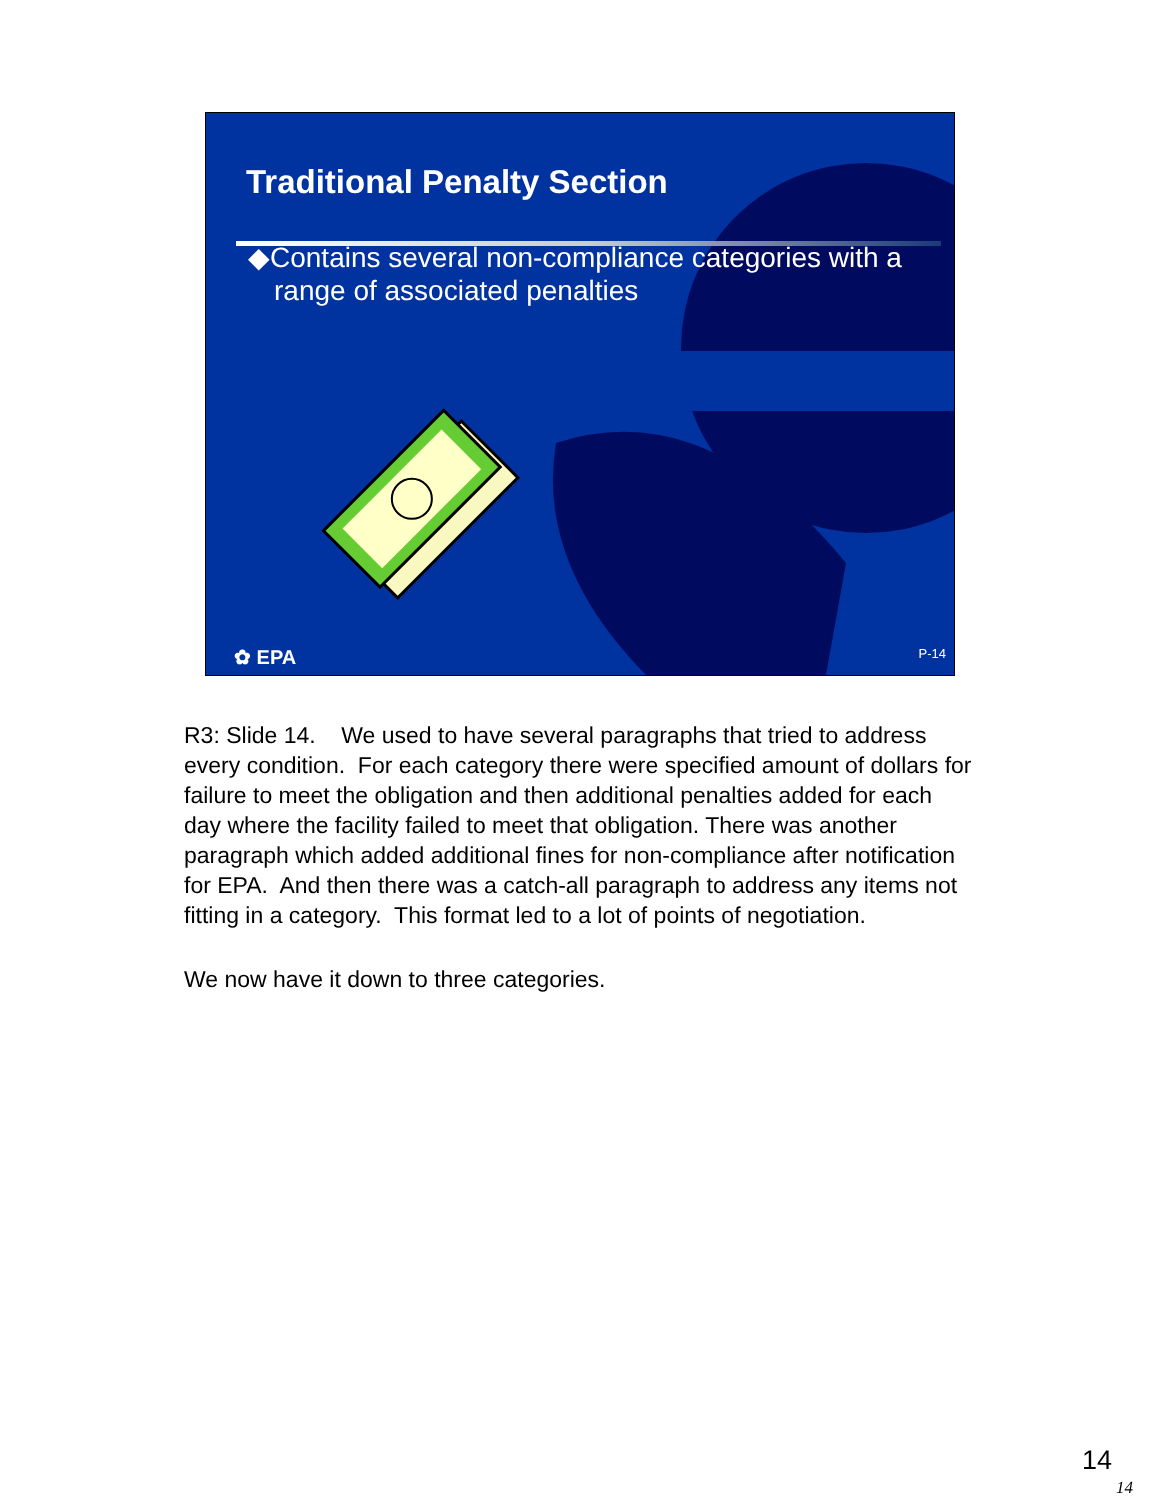Traditional Penalty Section
◆Contains several non-compliance categories with a range of associated penalties
✿ EPA P-14
R3: Slide 14. We used to have several paragraphs that tried to address every condition. For each category there were specified amount of dollars for failure to meet the obligation and then additional penalties added for each day where the facility failed to meet that obligation. There was another paragraph which added additional fines for non-compliance after notification for EPA. And then there was a catch-all paragraph to address any items not fitting in a category. This format led to a lot of points of negotiation.
We now have it down to three categories.
14
14